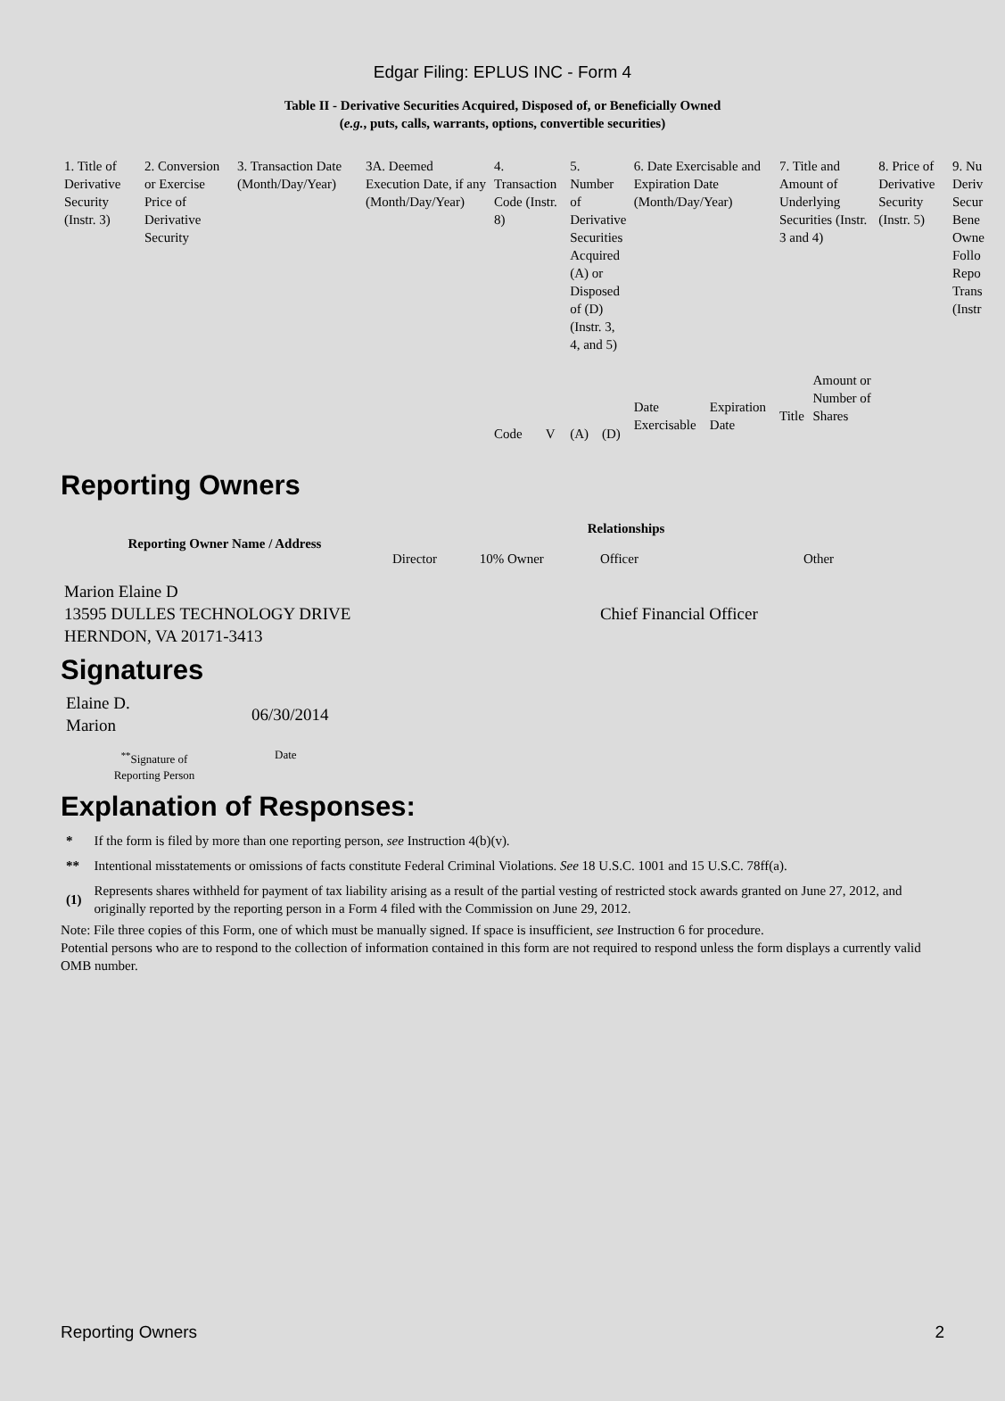Edgar Filing: EPLUS INC - Form 4
Table II - Derivative Securities Acquired, Disposed of, or Beneficially Owned
(e.g., puts, calls, warrants, options, convertible securities)
| 1. Title of Derivative Security (Instr. 3) | 2. Conversion or Exercise Price of Derivative Security | 3. Transaction Date (Month/Day/Year) | 3A. Deemed Execution Date, if any (Month/Day/Year) | 4. Transaction Code (Instr. 8) | | 5. Number of Derivative Securities Acquired (A) or Disposed of (D) (Instr. 3, 4, and 5) | | 6. Date Exercisable and Expiration Date (Month/Day/Year) | | 7. Title and Amount of Underlying Securities (Instr. 3 and 4) | | 8. Price of Derivative Security (Instr. 5) | 9. Nu Deriv Secur Bene Owne Follo Repo Trans (Instr |
| | | | | Code | V | (A) | (D) | Date Exercisable | Expiration Date | Title | Amount or Number of Shares | | |
Reporting Owners
| Reporting Owner Name / Address | Relationships | | | |
| --- | --- | --- | --- | --- |
| | Director | 10% Owner | Officer | Other |
| Marion Elaine D 13595 DULLES TECHNOLOGY DRIVE HERNDON, VA 20171-3413 | | | Chief Financial Officer | |
Signatures
| Elaine D. Marion | 06/30/2014 |
| <sup>**</sup> Signature of Reporting Person | Date |
Explanation of Responses:
| * | If the form is filed by more than one reporting person, see Instruction 4(b)(v). |
| ** | Intentional misstatements or omissions of facts constitute Federal Criminal Violations. See 18 U.S.C. 1001 and 15 U.S.C. 78ff(a). |
| (1) | Represents shares withheld for payment of tax liability arising as a result of the partial vesting of restricted stock awards granted on June 27, 2012, and originally reported by the reporting person in a Form 4 filed with the Commission on June 29, 2012. |
Note: File three copies of this Form, one of which must be manually signed. If space is insufficient, see Instruction 6 for procedure.
Potential persons who are to respond to the collection of information contained in this form are not required to respond unless the form displays a currently valid OMB number.
Reporting Owners 2